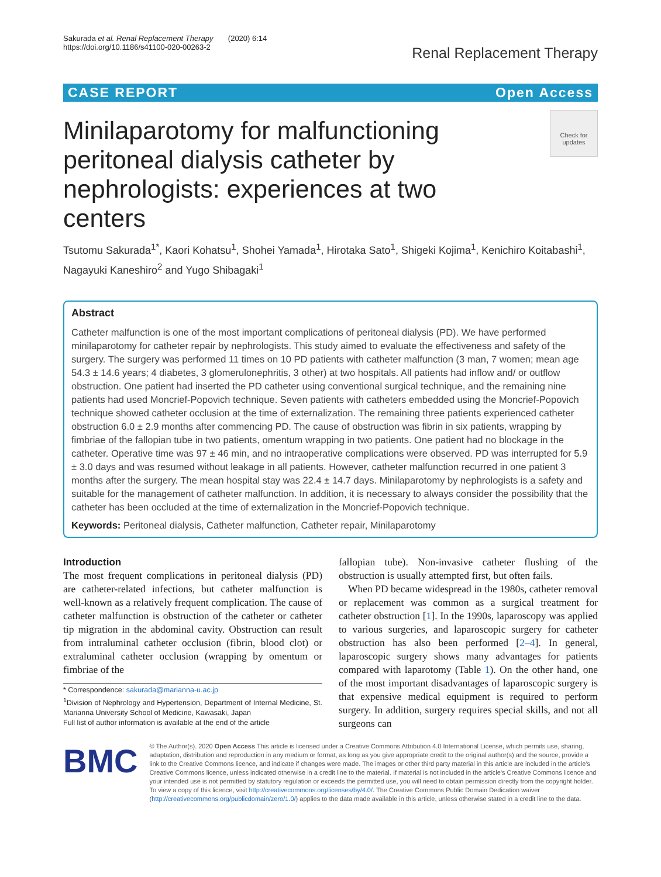Sakurada et al. Renal Replacement Therapy (2020) 6:14
https://doi.org/10.1186/s41100-020-00263-2
Renal Replacement Therapy
CASE REPORT Open Access
Minilaparotomy for malfunctioning peritoneal dialysis catheter by nephrologists: experiences at two centers
Check for updates
Tsutomu Sakurada<sup>1*</sup>, Kaori Kohatsu<sup>1</sup>, Shohei Yamada<sup>1</sup>, Hirotaka Sato<sup>1</sup>, Shigeki Kojima<sup>1</sup>, Kenichiro Koitabashi<sup>1</sup>, Nagayuki Kaneshiro<sup>2</sup> and Yugo Shibagaki<sup>1</sup>
Abstract
Catheter malfunction is one of the most important complications of peritoneal dialysis (PD). We have performed minilaparotomy for catheter repair by nephrologists. This study aimed to evaluate the effectiveness and safety of the surgery. The surgery was performed 11 times on 10 PD patients with catheter malfunction (3 man, 7 women; mean age 54.3 ± 14.6 years; 4 diabetes, 3 glomerulonephritis, 3 other) at two hospitals. All patients had inflow and/ or outflow obstruction. One patient had inserted the PD catheter using conventional surgical technique, and the remaining nine patients had used Moncrief-Popovich technique. Seven patients with catheters embedded using the Moncrief-Popovich technique showed catheter occlusion at the time of externalization. The remaining three patients experienced catheter obstruction 6.0 ± 2.9 months after commencing PD. The cause of obstruction was fibrin in six patients, wrapping by fimbriae of the fallopian tube in two patients, omentum wrapping in two patients. One patient had no blockage in the catheter. Operative time was 97 ± 46 min, and no intraoperative complications were observed. PD was interrupted for 5.9 ± 3.0 days and was resumed without leakage in all patients. However, catheter malfunction recurred in one patient 3 months after the surgery. The mean hospital stay was 22.4 ± 14.7 days. Minilaparotomy by nephrologists is a safety and suitable for the management of catheter malfunction. In addition, it is necessary to always consider the possibility that the catheter has been occluded at the time of externalization in the Moncrief-Popovich technique.
Keywords: Peritoneal dialysis, Catheter malfunction, Catheter repair, Minilaparotomy
Introduction
The most frequent complications in peritoneal dialysis (PD) are catheter-related infections, but catheter malfunction is well-known as a relatively frequent complication. The cause of catheter malfunction is obstruction of the catheter or catheter tip migration in the abdominal cavity. Obstruction can result from intraluminal catheter occlusion (fibrin, blood clot) or extraluminal catheter occlusion (wrapping by omentum or fimbriae of the
* Correspondence: sakurada@marianna-u.ac.jp
<sup>1</sup> Division of Nephrology and Hypertension, Department of Internal Medicine, St. Marianna University School of Medicine, Kawasaki, Japan
Full list of author information is available at the end of the article
fallopian tube). Non-invasive catheter flushing of the obstruction is usually attempted first, but often fails.
When PD became widespread in the 1980s, catheter removal or replacement was common as a surgical treatment for catheter obstruction [1]. In the 1990s, laparoscopy was applied to various surgeries, and laparoscopic surgery for catheter obstruction has also been performed [2–4]. In general, laparoscopic surgery shows many advantages for patients compared with laparotomy (Table 1). On the other hand, one of the most important disadvantages of laparoscopic surgery is that expensive medical equipment is required to perform surgery. In addition, surgery requires special skills, and not all surgeons can
BMC
© The Author(s). 2020 Open Access This article is licensed under a Creative Commons Attribution 4.0 International License, which permits use, sharing, adaptation, distribution and reproduction in any medium or format, as long as you give appropriate credit to the original author(s) and the source, provide a link to the Creative Commons licence, and indicate if changes were made. The images or other third party material in this article are included in the article's Creative Commons licence, unless indicated otherwise in a credit line to the material. If material is not included in the article's Creative Commons licence and your intended use is not permitted by statutory regulation or exceeds the permitted use, you will need to obtain permission directly from the copyright holder. To view a copy of this licence, visit http://creativecommons.org/licenses/by/4.0/. The Creative Commons Public Domain Dedication waiver (http://creativecommons.org/publicdomain/zero/1.0/) applies to the data made available in this article, unless otherwise stated in a credit line to the data.